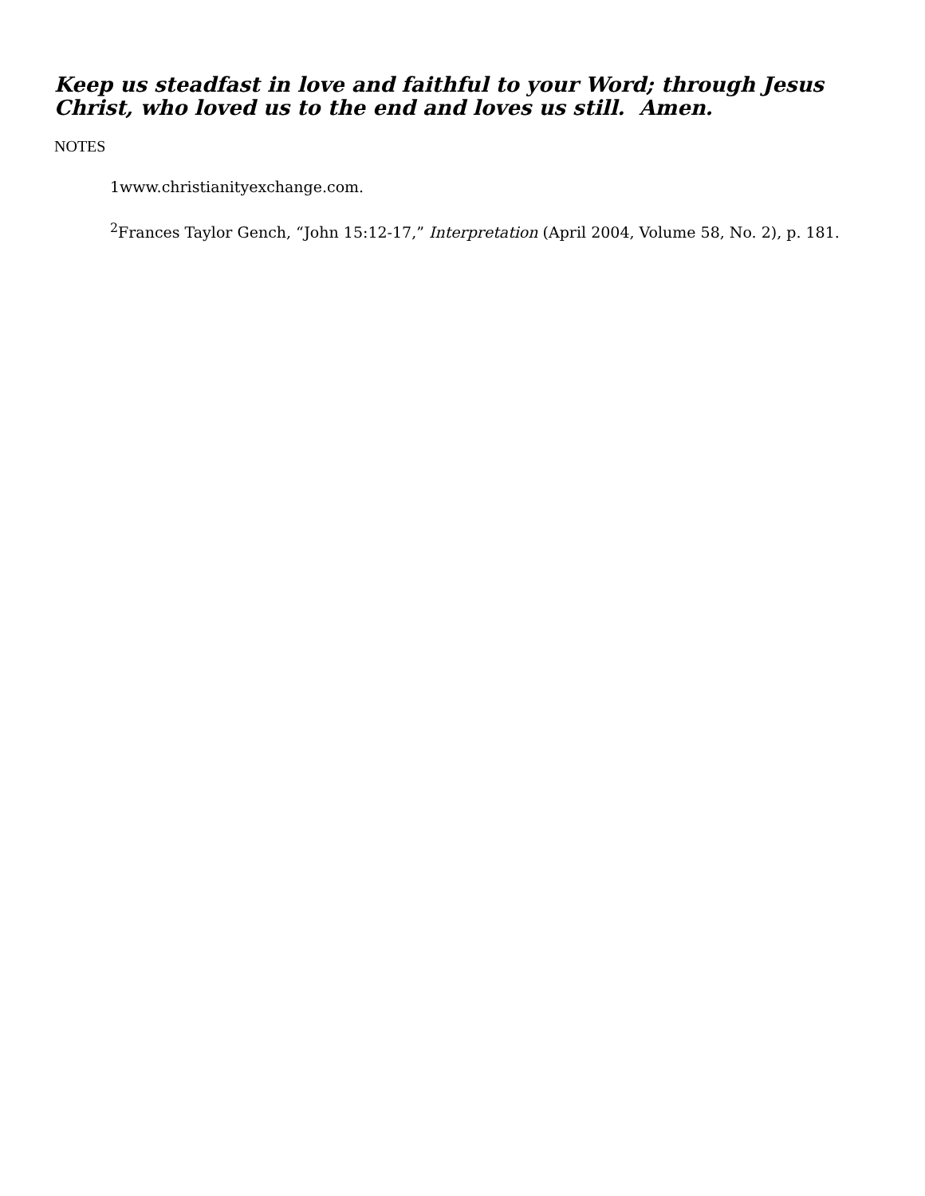Keep us steadfast in love and faithful to your Word; through Jesus Christ, who loved us to the end and loves us still. Amen.
NOTES
1www.christianityexchange.com.
<sup>2</sup> Frances Taylor Gench, “John 15:12-17,” Interpretation (April 2004, Volume 58, No. 2), p. 181.